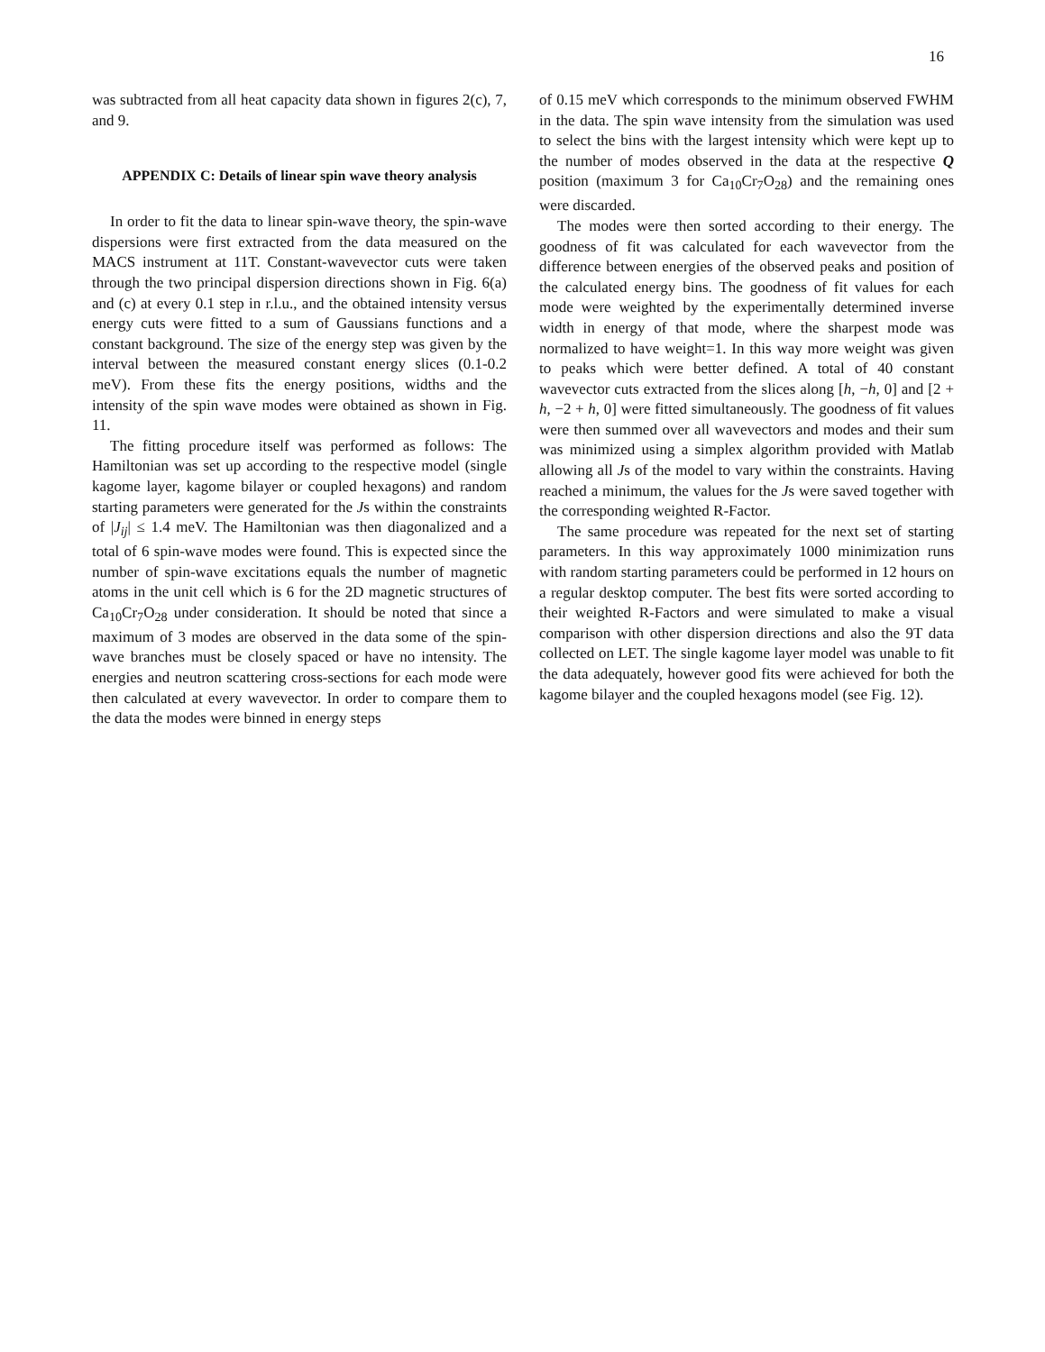16
was subtracted from all heat capacity data shown in figures 2(c), 7, and 9.
APPENDIX C: Details of linear spin wave theory analysis
In order to fit the data to linear spin-wave theory, the spin-wave dispersions were first extracted from the data measured on the MACS instrument at 11T. Constant-wavevector cuts were taken through the two principal dispersion directions shown in Fig. 6(a) and (c) at every 0.1 step in r.l.u., and the obtained intensity versus energy cuts were fitted to a sum of Gaussians functions and a constant background. The size of the energy step was given by the interval between the measured constant energy slices (0.1-0.2 meV). From these fits the energy positions, widths and the intensity of the spin wave modes were obtained as shown in Fig. 11.
The fitting procedure itself was performed as follows: The Hamiltonian was set up according to the respective model (single kagome layer, kagome bilayer or coupled hexagons) and random starting parameters were generated for the Js within the constraints of |J<sub>ij</sub>| ≤ 1.4 meV. The Hamiltonian was then diagonalized and a total of 6 spin-wave modes were found. This is expected since the number of spin-wave excitations equals the number of magnetic atoms in the unit cell which is 6 for the 2D magnetic structures of Ca<sub>10</sub>Cr<sub>7</sub>O<sub>28</sub> under consideration. It should be noted that since a maximum of 3 modes are observed in the data some of the spin-wave branches must be closely spaced or have no intensity. The energies and neutron scattering cross-sections for each mode were then calculated at every wavevector. In order to compare them to the data the modes were binned in energy steps
of 0.15 meV which corresponds to the minimum observed FWHM in the data. The spin wave intensity from the simulation was used to select the bins with the largest intensity which were kept up to the number of modes observed in the data at the respective Q position (maximum 3 for Ca<sub>10</sub>Cr<sub>7</sub>O<sub>28</sub>) and the remaining ones were discarded.
The modes were then sorted according to their energy. The goodness of fit was calculated for each wavevector from the difference between energies of the observed peaks and position of the calculated energy bins. The goodness of fit values for each mode were weighted by the experimentally determined inverse width in energy of that mode, where the sharpest mode was normalized to have weight=1. In this way more weight was given to peaks which were better defined. A total of 40 constant wavevector cuts extracted from the slices along [h, −h, 0] and [2 + h, −2 + h, 0] were fitted simultaneously. The goodness of fit values were then summed over all wavevectors and modes and their sum was minimized using a simplex algorithm provided with Matlab allowing all Js of the model to vary within the constraints. Having reached a minimum, the values for the Js were saved together with the corresponding weighted R-Factor.
The same procedure was repeated for the next set of starting parameters. In this way approximately 1000 minimization runs with random starting parameters could be performed in 12 hours on a regular desktop computer. The best fits were sorted according to their weighted R-Factors and were simulated to make a visual comparison with other dispersion directions and also the 9T data collected on LET. The single kagome layer model was unable to fit the data adequately, however good fits were achieved for both the kagome bilayer and the coupled hexagons model (see Fig. 12).